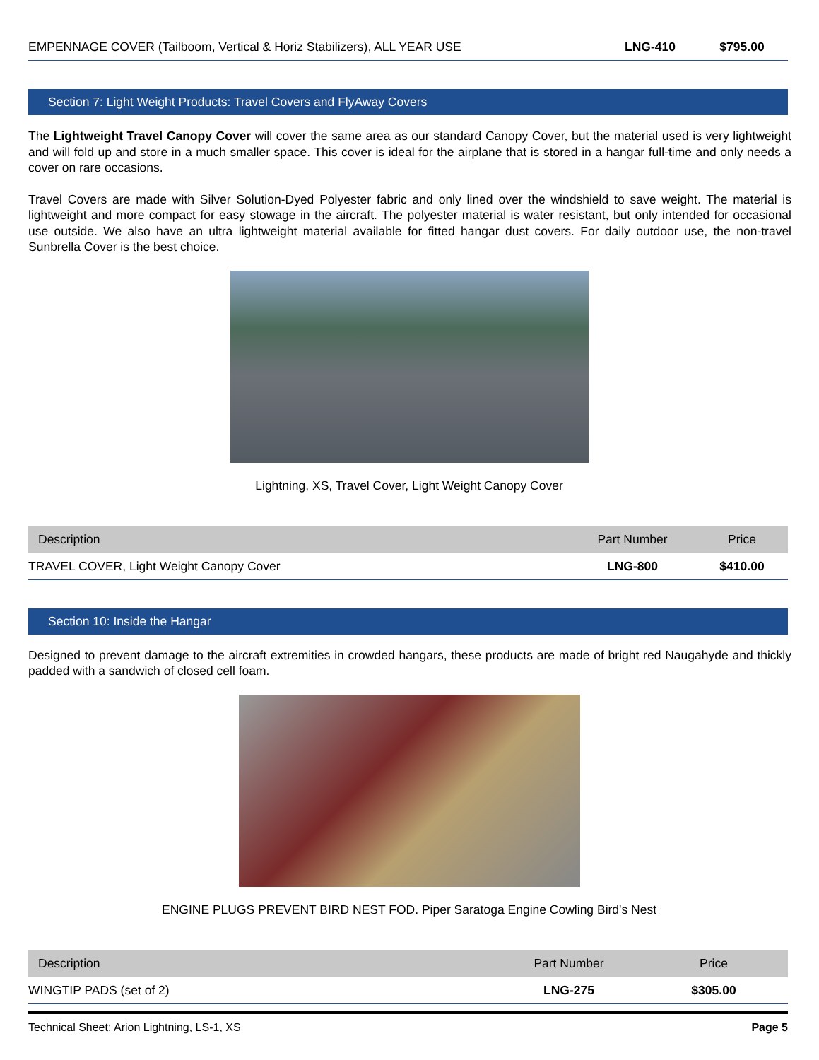| EMPENNAGE COVER (Tailboom, Vertical & Horiz Stabilizers), ALL YEAR USE | LNG-410 | $795.00 |
Section 7: Light Weight Products: Travel Covers and FlyAway Covers
The Lightweight Travel Canopy Cover will cover the same area as our standard Canopy Cover, but the material used is very lightweight and will fold up and store in a much smaller space. This cover is ideal for the airplane that is stored in a hangar full-time and only needs a cover on rare occasions.
Travel Covers are made with Silver Solution-Dyed Polyester fabric and only lined over the windshield to save weight. The material is lightweight and more compact for easy stowage in the aircraft. The polyester material is water resistant, but only intended for occasional use outside. We also have an ultra lightweight material available for fitted hangar dust covers. For daily outdoor use, the non-travel Sunbrella Cover is the best choice.
Lightning, XS, Travel Cover, Light Weight Canopy Cover
| Description | Part Number | Price |
| --- | --- | --- |
| TRAVEL COVER, Light Weight Canopy Cover | LNG-800 | $410.00 |
Section 10: Inside the Hangar
Designed to prevent damage to the aircraft extremities in crowded hangars, these products are made of bright red Naugahyde and thickly padded with a sandwich of closed cell foam.
ENGINE PLUGS PREVENT BIRD NEST FOD. Piper Saratoga Engine Cowling Bird's Nest
| Description | Part Number | Price |
| --- | --- | --- |
| WINGTIP PADS (set of 2) | LNG-275 | $305.00 |
Technical Sheet: Arion Lightning, LS-1, XS Page 5